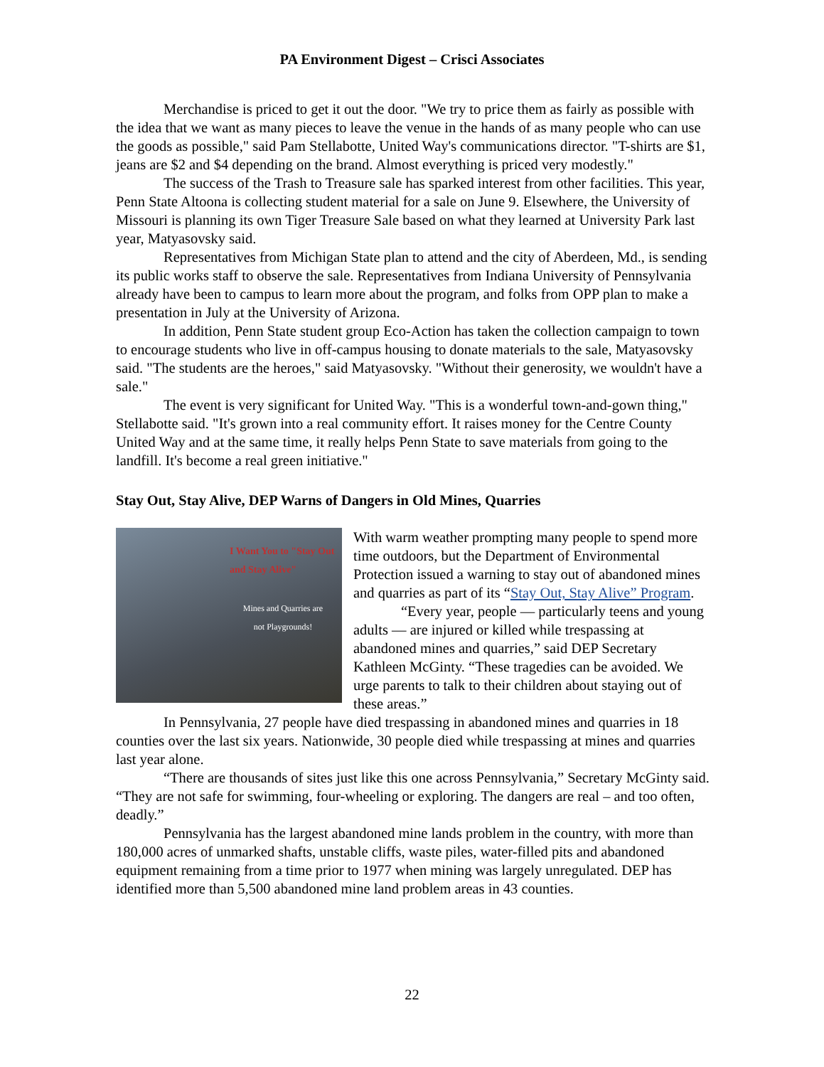PA Environment Digest – Crisci Associates
Merchandise is priced to get it out the door. "We try to price them as fairly as possible with the idea that we want as many pieces to leave the venue in the hands of as many people who can use the goods as possible," said Pam Stellabotte, United Way's communications director. "T-shirts are $1, jeans are $2 and $4 depending on the brand. Almost everything is priced very modestly."
The success of the Trash to Treasure sale has sparked interest from other facilities. This year, Penn State Altoona is collecting student material for a sale on June 9. Elsewhere, the University of Missouri is planning its own Tiger Treasure Sale based on what they learned at University Park last year, Matyasovsky said.
Representatives from Michigan State plan to attend and the city of Aberdeen, Md., is sending its public works staff to observe the sale. Representatives from Indiana University of Pennsylvania already have been to campus to learn more about the program, and folks from OPP plan to make a presentation in July at the University of Arizona.
In addition, Penn State student group Eco-Action has taken the collection campaign to town to encourage students who live in off-campus housing to donate materials to the sale, Matyasovsky said. "The students are the heroes," said Matyasovsky. "Without their generosity, we wouldn't have a sale."
The event is very significant for United Way. "This is a wonderful town-and-gown thing," Stellabotte said. "It's grown into a real community effort. It raises money for the Centre County United Way and at the same time, it really helps Penn State to save materials from going to the landfill. It's become a real green initiative."
Stay Out, Stay Alive, DEP Warns of Dangers in Old Mines, Quarries
I Want You to "Stay Out and Stay Alive"
Mines and Quarries are not Playgrounds!
With warm weather prompting many people to spend more time outdoors, but the Department of Environmental Protection issued a warning to stay out of abandoned mines and quarries as part of its “Stay Out, Stay Alive” Program.
“Every year, people — particularly teens and young adults — are injured or killed while trespassing at abandoned mines and quarries,” said DEP Secretary Kathleen McGinty. “These tragedies can be avoided. We urge parents to talk to their children about staying out of these areas.”
In Pennsylvania, 27 people have died trespassing in abandoned mines and quarries in 18 counties over the last six years. Nationwide, 30 people died while trespassing at mines and quarries last year alone.
“There are thousands of sites just like this one across Pennsylvania,” Secretary McGinty said. “They are not safe for swimming, four-wheeling or exploring. The dangers are real – and too often, deadly.”
Pennsylvania has the largest abandoned mine lands problem in the country, with more than 180,000 acres of unmarked shafts, unstable cliffs, waste piles, water-filled pits and abandoned equipment remaining from a time prior to 1977 when mining was largely unregulated. DEP has identified more than 5,500 abandoned mine land problem areas in 43 counties.
22